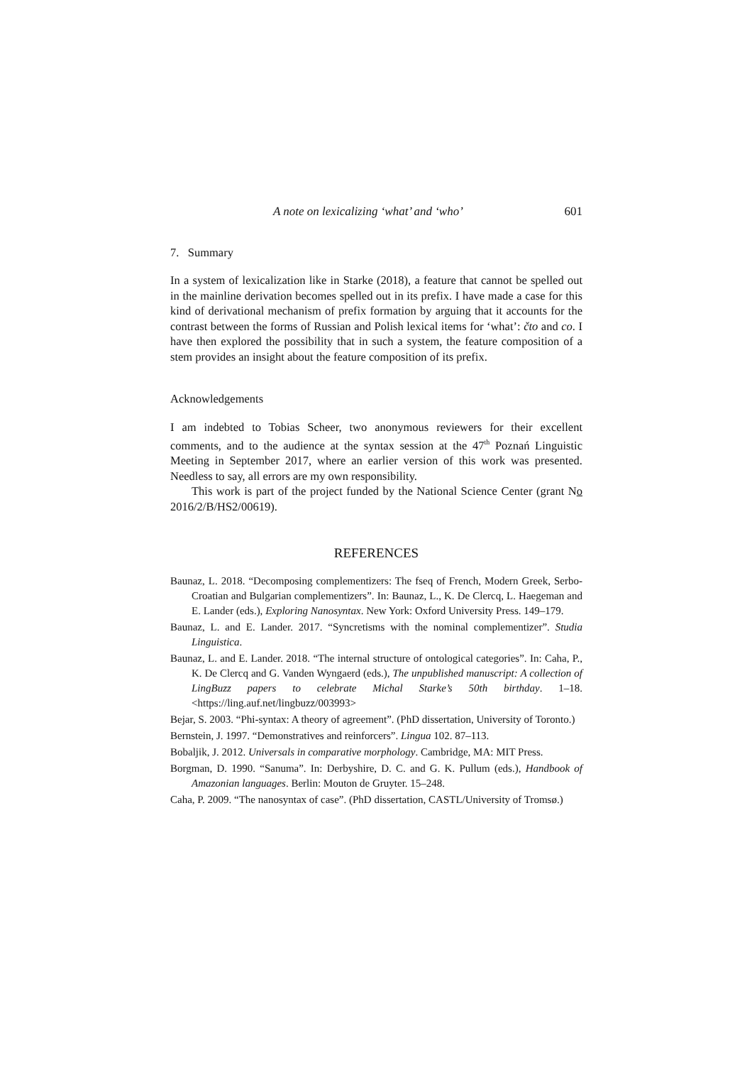A note on lexicalizing ‘what’ and ‘who’ 601
7. Summary
In a system of lexicalization like in Starke (2018), a feature that cannot be spelled out in the mainline derivation becomes spelled out in its prefix. I have made a case for this kind of derivational mechanism of prefix formation by arguing that it accounts for the contrast between the forms of Russian and Polish lexical items for ‘what’: čto and co. I have then explored the possibility that in such a system, the feature composition of a stem provides an insight about the feature composition of its prefix.
Acknowledgements
I am indebted to Tobias Scheer, two anonymous reviewers for their excellent comments, and to the audience at the syntax session at the 47<sup>th</sup> Poznań Linguistic Meeting in September 2017, where an earlier version of this work was presented. Needless to say, all errors are my own responsibility.
This work is part of the project funded by the National Science Center (grant No 2016/2/B/HS2/00619).
REFERENCES
Baunaz, L. 2018. “Decomposing complementizers: The fseq of French, Modern Greek, Serbo-Croatian and Bulgarian complementizers”. In: Baunaz, L., K. De Clercq, L. Haegeman and E. Lander (eds.), Exploring Nanosyntax. New York: Oxford University Press. 149–179.
Baunaz, L. and E. Lander. 2017. “Syncretisms with the nominal complementizer”. Studia Linguistica.
Baunaz, L. and E. Lander. 2018. “The internal structure of ontological categories”. In: Caha, P., K. De Clercq and G. Vanden Wyngaerd (eds.), The unpublished manuscript: A collection of LingBuzz papers to celebrate Michal Starke’s 50th birthday. 1–18. <https://ling.auf.net/lingbuzz/003993>
Bejar, S. 2003. “Phi-syntax: A theory of agreement”. (PhD dissertation, University of Toronto.)
Bernstein, J. 1997. “Demonstratives and reinforcers”. Lingua 102. 87–113.
Bobaljik, J. 2012. Universals in comparative morphology. Cambridge, MA: MIT Press.
Borgman, D. 1990. “Sanuma”. In: Derbyshire, D. C. and G. K. Pullum (eds.), Handbook of Amazonian languages. Berlin: Mouton de Gruyter. 15–248.
Caha, P. 2009. “The nanosyntax of case”. (PhD dissertation, CASTL/University of Tromsø.)